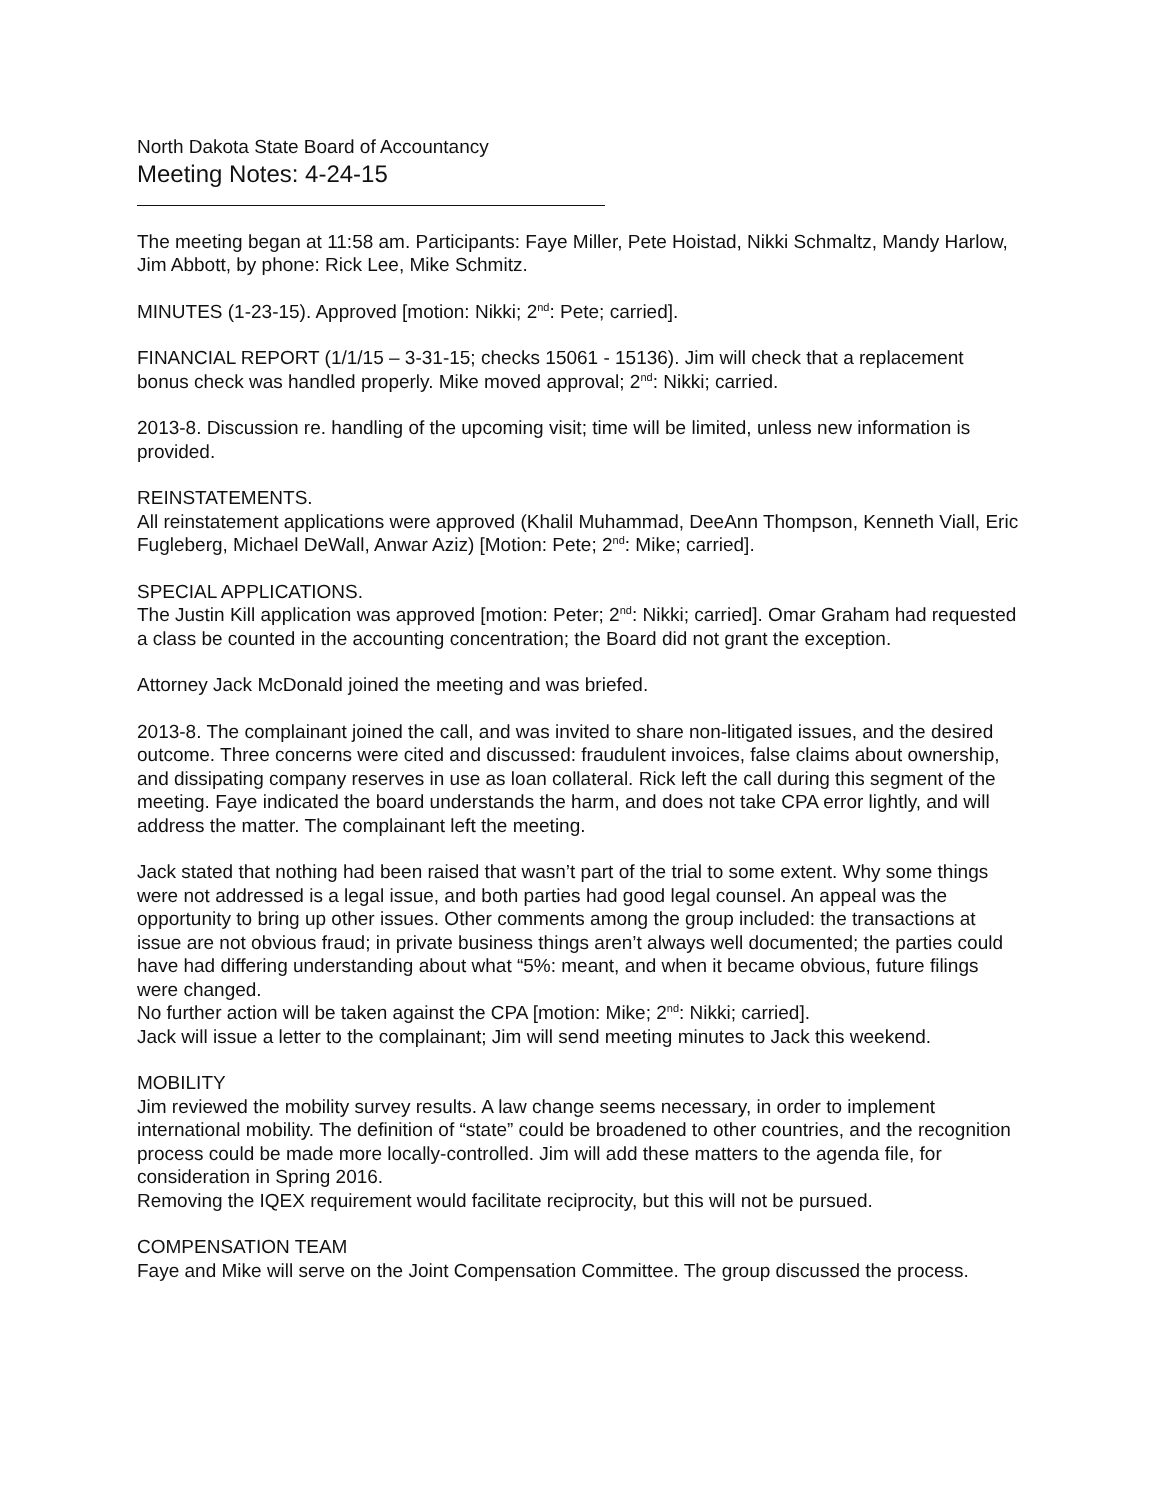North Dakota State Board of Accountancy
Meeting Notes: 4-24-15
The meeting began at 11:58 am. Participants: Faye Miller, Pete Hoistad, Nikki Schmaltz, Mandy Harlow, Jim Abbott, by phone: Rick Lee, Mike Schmitz.
MINUTES (1-23-15). Approved [motion: Nikki; 2<sup>nd</sup>: Pete; carried].
FINANCIAL REPORT (1/1/15 – 3-31-15; checks 15061 - 15136). Jim will check that a replacement bonus check was handled properly. Mike moved approval; 2<sup>nd</sup>: Nikki; carried.
2013-8. Discussion re. handling of the upcoming visit; time will be limited, unless new information is provided.
REINSTATEMENTS.
All reinstatement applications were approved (Khalil Muhammad, DeeAnn Thompson, Kenneth Viall, Eric Fugleberg, Michael DeWall, Anwar Aziz) [Motion: Pete; 2<sup>nd</sup>: Mike; carried].
SPECIAL APPLICATIONS.
The Justin Kill application was approved [motion: Peter; 2<sup>nd</sup>: Nikki; carried]. Omar Graham had requested a class be counted in the accounting concentration; the Board did not grant the exception.
Attorney Jack McDonald joined the meeting and was briefed.
2013-8. The complainant joined the call, and was invited to share non-litigated issues, and the desired outcome. Three concerns were cited and discussed: fraudulent invoices, false claims about ownership, and dissipating company reserves in use as loan collateral. Rick left the call during this segment of the meeting. Faye indicated the board understands the harm, and does not take CPA error lightly, and will address the matter. The complainant left the meeting.
Jack stated that nothing had been raised that wasn’t part of the trial to some extent. Why some things were not addressed is a legal issue, and both parties had good legal counsel. An appeal was the opportunity to bring up other issues. Other comments among the group included: the transactions at issue are not obvious fraud; in private business things aren’t always well documented; the parties could have had differing understanding about what “5%: meant, and when it became obvious, future filings were changed.
No further action will be taken against the CPA [motion: Mike; 2<sup>nd</sup>: Nikki; carried].
Jack will issue a letter to the complainant; Jim will send meeting minutes to Jack this weekend.
MOBILITY
Jim reviewed the mobility survey results. A law change seems necessary, in order to implement international mobility. The definition of “state” could be broadened to other countries, and the recognition process could be made more locally-controlled. Jim will add these matters to the agenda file, for consideration in Spring 2016.
Removing the IQEX requirement would facilitate reciprocity, but this will not be pursued.
COMPENSATION TEAM
Faye and Mike will serve on the Joint Compensation Committee. The group discussed the process.